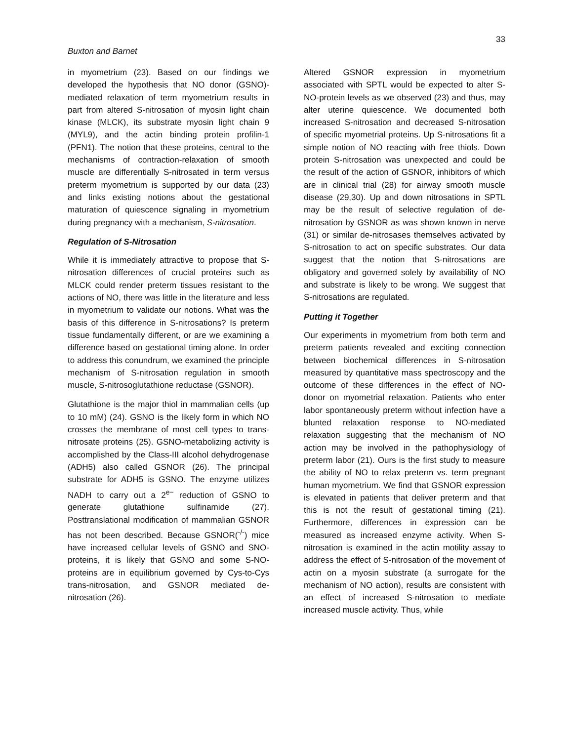33
Buxton and Barnet
in myometrium (23). Based on our findings we developed the hypothesis that NO donor (GSNO)-mediated relaxation of term myometrium results in part from altered S-nitrosation of myosin light chain kinase (MLCK), its substrate myosin light chain 9 (MYL9), and the actin binding protein profilin-1 (PFN1). The notion that these proteins, central to the mechanisms of contraction-relaxation of smooth muscle are differentially S-nitrosated in term versus preterm myometrium is supported by our data (23) and links existing notions about the gestational maturation of quiescence signaling in myometrium during pregnancy with a mechanism, S-nitrosation.
Regulation of S-Nitrosation
While it is immediately attractive to propose that S-nitrosation differences of crucial proteins such as MLCK could render preterm tissues resistant to the actions of NO, there was little in the literature and less in myometrium to validate our notions. What was the basis of this difference in S-nitrosations? Is preterm tissue fundamentally different, or are we examining a difference based on gestational timing alone. In order to address this conundrum, we examined the principle mechanism of S-nitrosation regulation in smooth muscle, S-nitrosoglutathione reductase (GSNOR).
Glutathione is the major thiol in mammalian cells (up to 10 mM) (24). GSNO is the likely form in which NO crosses the membrane of most cell types to trans-nitrosate proteins (25). GSNO-metabolizing activity is accomplished by the Class-III alcohol dehydrogenase (ADH5) also called GSNOR (26). The principal substrate for ADH5 is GSNO. The enzyme utilizes NADH to carry out a 2<sup>e−</sup> reduction of GSNO to generate glutathione sulfinamide (27). Posttranslational modification of mammalian GSNOR has not been described. Because GSNOR(<sup>-/-</sup>) mice have increased cellular levels of GSNO and SNO-proteins, it is likely that GSNO and some S-NO-proteins are in equilibrium governed by Cys-to-Cys trans-nitrosation, and GSNOR mediated de-nitrosation (26).
Altered GSNOR expression in myometrium associated with SPTL would be expected to alter S-NO-protein levels as we observed (23) and thus, may alter uterine quiescence. We documented both increased S-nitrosation and decreased S-nitrosation of specific myometrial proteins. Up S-nitrosations fit a simple notion of NO reacting with free thiols. Down protein S-nitrosation was unexpected and could be the result of the action of GSNOR, inhibitors of which are in clinical trial (28) for airway smooth muscle disease (29,30). Up and down nitrosations in SPTL may be the result of selective regulation of de-nitrosation by GSNOR as was shown known in nerve (31) or similar de-nitrosases themselves activated by S-nitrosation to act on specific substrates. Our data suggest that the notion that S-nitrosations are obligatory and governed solely by availability of NO and substrate is likely to be wrong. We suggest that S-nitrosations are regulated.
Putting it Together
Our experiments in myometrium from both term and preterm patients revealed and exciting connection between biochemical differences in S-nitrosation measured by quantitative mass spectroscopy and the outcome of these differences in the effect of NO-donor on myometrial relaxation. Patients who enter labor spontaneously preterm without infection have a blunted relaxation response to NO-mediated relaxation suggesting that the mechanism of NO action may be involved in the pathophysiology of preterm labor (21). Ours is the first study to measure the ability of NO to relax preterm vs. term pregnant human myometrium. We find that GSNOR expression is elevated in patients that deliver preterm and that this is not the result of gestational timing (21). Furthermore, differences in expression can be measured as increased enzyme activity. When S-nitrosation is examined in the actin motility assay to address the effect of S-nitrosation of the movement of actin on a myosin substrate (a surrogate for the mechanism of NO action), results are consistent with an effect of increased S-nitrosation to mediate increased muscle activity. Thus, while